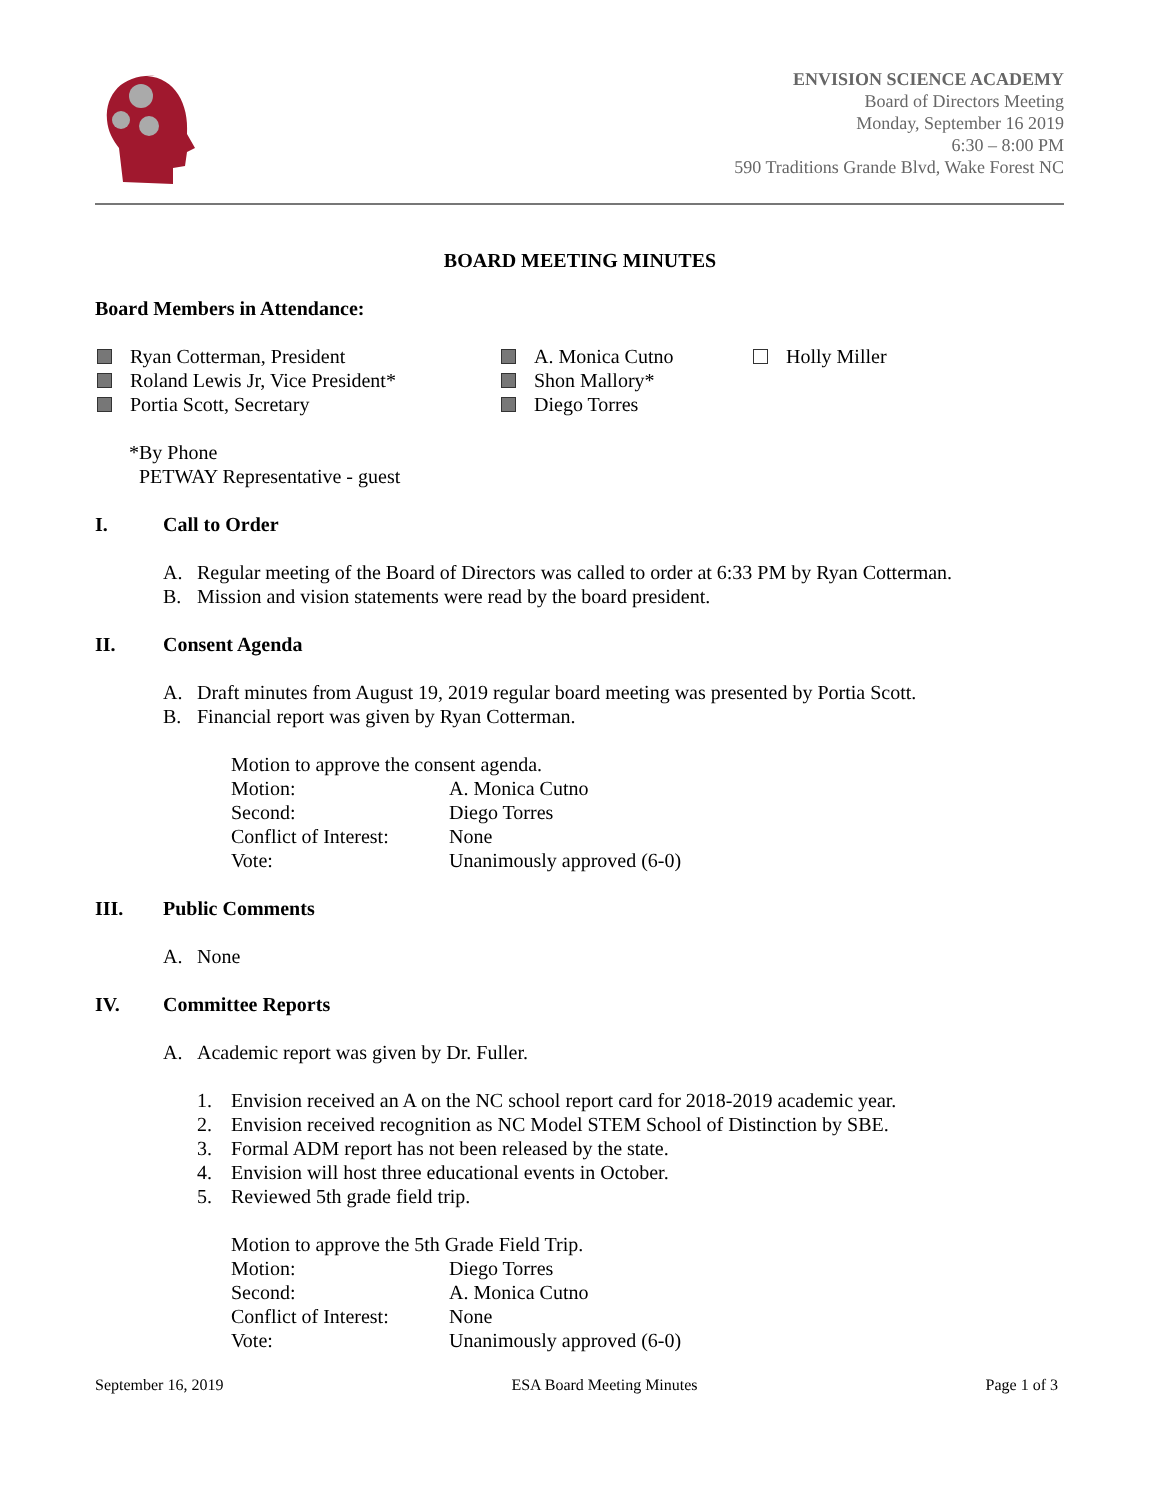ENVISION SCIENCE ACADEMY
Board of Directors Meeting
Monday, September 16 2019
6:30 – 8:00 PM
590 Traditions Grande Blvd, Wake Forest NC
BOARD MEETING MINUTES
Board Members in Attendance:
Ryan Cotterman, President
Roland Lewis Jr, Vice President*
Portia Scott, Secretary
A. Monica Cutno
Shon Mallory*
Diego Torres
Holly Miller
*By Phone
PETWAY Representative - guest
I. Call to Order
A. Regular meeting of the Board of Directors was called to order at 6:33 PM by Ryan Cotterman.
B. Mission and vision statements were read by the board president.
II. Consent Agenda
A. Draft minutes from August 19, 2019 regular board meeting was presented by Portia Scott.
B. Financial report was given by Ryan Cotterman.
| Motion to approve the consent agenda. | |
| Motion: | A. Monica Cutno |
| Second: | Diego Torres |
| Conflict of Interest: | None |
| Vote: | Unanimously approved (6-0) |
III. Public Comments
A. None
IV. Committee Reports
A. Academic report was given by Dr. Fuller.
1. Envision received an A on the NC school report card for 2018-2019 academic year.
2. Envision received recognition as NC Model STEM School of Distinction by SBE.
3. Formal ADM report has not been released by the state.
4. Envision will host three educational events in October.
5. Reviewed 5th grade field trip.
| Motion to approve the 5th Grade Field Trip. | |
| Motion: | Diego Torres |
| Second: | A. Monica Cutno |
| Conflict of Interest: | None |
| Vote: | Unanimously approved (6-0) |
September 16, 2019 ESA Board Meeting Minutes Page 1 of 3